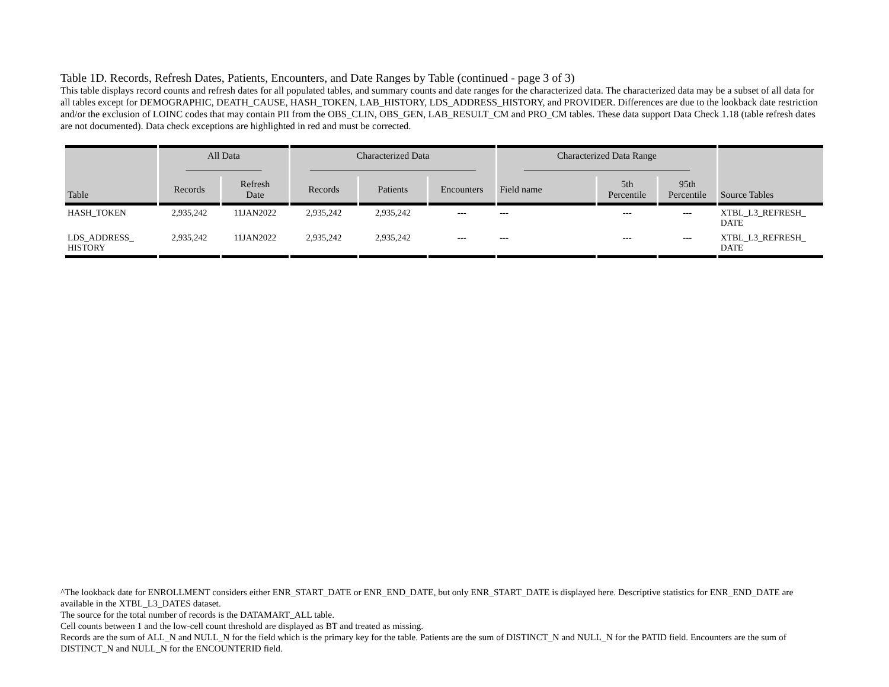Table 1D. Records, Refresh Dates, Patients, Encounters, and Date Ranges by Table (continued - page 3 of 3)
This table displays record counts and refresh dates for all populated tables, and summary counts and date ranges for the characterized data. The characterized data may be a subset of all data for all tables except for DEMOGRAPHIC, DEATH_CAUSE, HASH_TOKEN, LAB_HISTORY, LDS_ADDRESS_HISTORY, and PROVIDER. Differences are due to the lookback date restriction and/or the exclusion of LOINC codes that may contain PII from the OBS_CLIN, OBS_GEN, LAB_RESULT_CM and PRO_CM tables. These data support Data Check 1.18 (table refresh dates are not documented). Data check exceptions are highlighted in red and must be corrected.
| Table | All Data ________________ | | Characterized Data ___________________________________ | | | Characterized Data Range ___________________________________ | | | Source Tables |
| --- | --- | --- | --- | --- | --- | --- | --- | --- | --- |
| | Records | Refresh Date | Records | Patients | Encounters | Field name | 5th Percentile | 95th Percentile | |
| HASH_TOKEN | 2,935,242 | 11JAN2022 | 2,935,242 | 2,935,242 | --- | --- | --- | --- | XTBL_L3_REFRESH_ DATE |
| LDS_ADDRESS_ HISTORY | 2,935,242 | 11JAN2022 | 2,935,242 | 2,935,242 | --- | --- | --- | --- | XTBL_L3_REFRESH_ DATE |
^The lookback date for ENROLLMENT considers either ENR_START_DATE or ENR_END_DATE, but only ENR_START_DATE is displayed here. Descriptive statistics for ENR_END_DATE are available in the XTBL_L3_DATES dataset.
The source for the total number of records is the DATAMART_ALL table.
Cell counts between 1 and the low-cell count threshold are displayed as BT and treated as missing.
Records are the sum of ALL_N and NULL_N for the field which is the primary key for the table. Patients are the sum of DISTINCT_N and NULL_N for the PATID field. Encounters are the sum of DISTINCT_N and NULL_N for the ENCOUNTERID field.